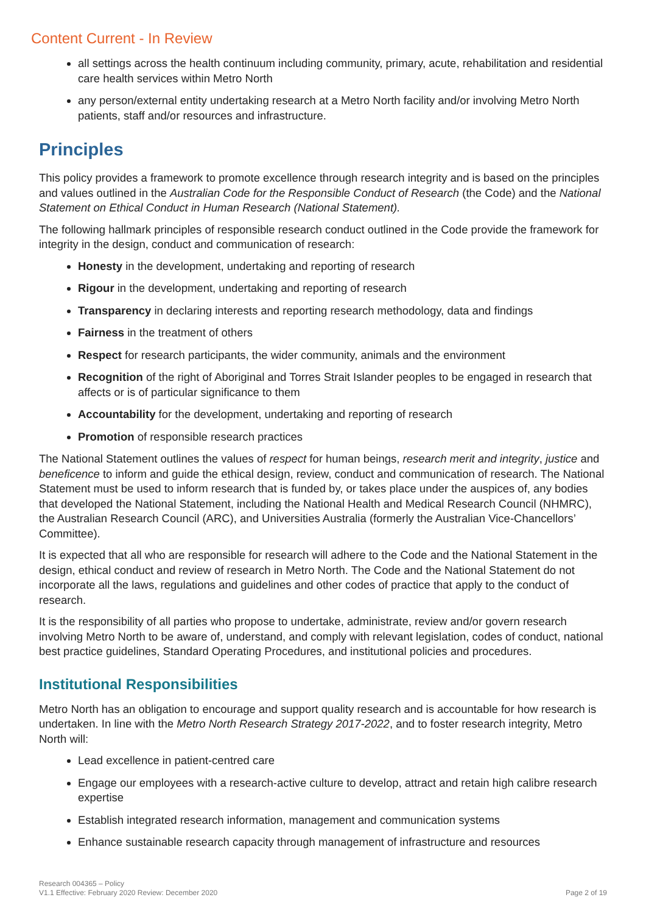Content Current - In Review
all settings across the health continuum including community, primary, acute, rehabilitation and residential care health services within Metro North
any person/external entity undertaking research at a Metro North facility and/or involving Metro North patients, staff and/or resources and infrastructure.
Principles
This policy provides a framework to promote excellence through research integrity and is based on the principles and values outlined in the Australian Code for the Responsible Conduct of Research (the Code) and the National Statement on Ethical Conduct in Human Research (National Statement).
The following hallmark principles of responsible research conduct outlined in the Code provide the framework for integrity in the design, conduct and communication of research:
Honesty in the development, undertaking and reporting of research
Rigour in the development, undertaking and reporting of research
Transparency in declaring interests and reporting research methodology, data and findings
Fairness in the treatment of others
Respect for research participants, the wider community, animals and the environment
Recognition of the right of Aboriginal and Torres Strait Islander peoples to be engaged in research that affects or is of particular significance to them
Accountability for the development, undertaking and reporting of research
Promotion of responsible research practices
The National Statement outlines the values of respect for human beings, research merit and integrity, justice and beneficence to inform and guide the ethical design, review, conduct and communication of research. The National Statement must be used to inform research that is funded by, or takes place under the auspices of, any bodies that developed the National Statement, including the National Health and Medical Research Council (NHMRC), the Australian Research Council (ARC), and Universities Australia (formerly the Australian Vice-Chancellors’ Committee).
It is expected that all who are responsible for research will adhere to the Code and the National Statement in the design, ethical conduct and review of research in Metro North. The Code and the National Statement do not incorporate all the laws, regulations and guidelines and other codes of practice that apply to the conduct of research.
It is the responsibility of all parties who propose to undertake, administrate, review and/or govern research involving Metro North to be aware of, understand, and comply with relevant legislation, codes of conduct, national best practice guidelines, Standard Operating Procedures, and institutional policies and procedures.
Institutional Responsibilities
Metro North has an obligation to encourage and support quality research and is accountable for how research is undertaken. In line with the Metro North Research Strategy 2017-2022, and to foster research integrity, Metro North will:
Lead excellence in patient-centred care
Engage our employees with a research-active culture to develop, attract and retain high calibre research expertise
Establish integrated research information, management and communication systems
Enhance sustainable research capacity through management of infrastructure and resources
Research 004365 – Policy
V1.1 Effective: February 2020 Review: December 2020
Page 2 of 19